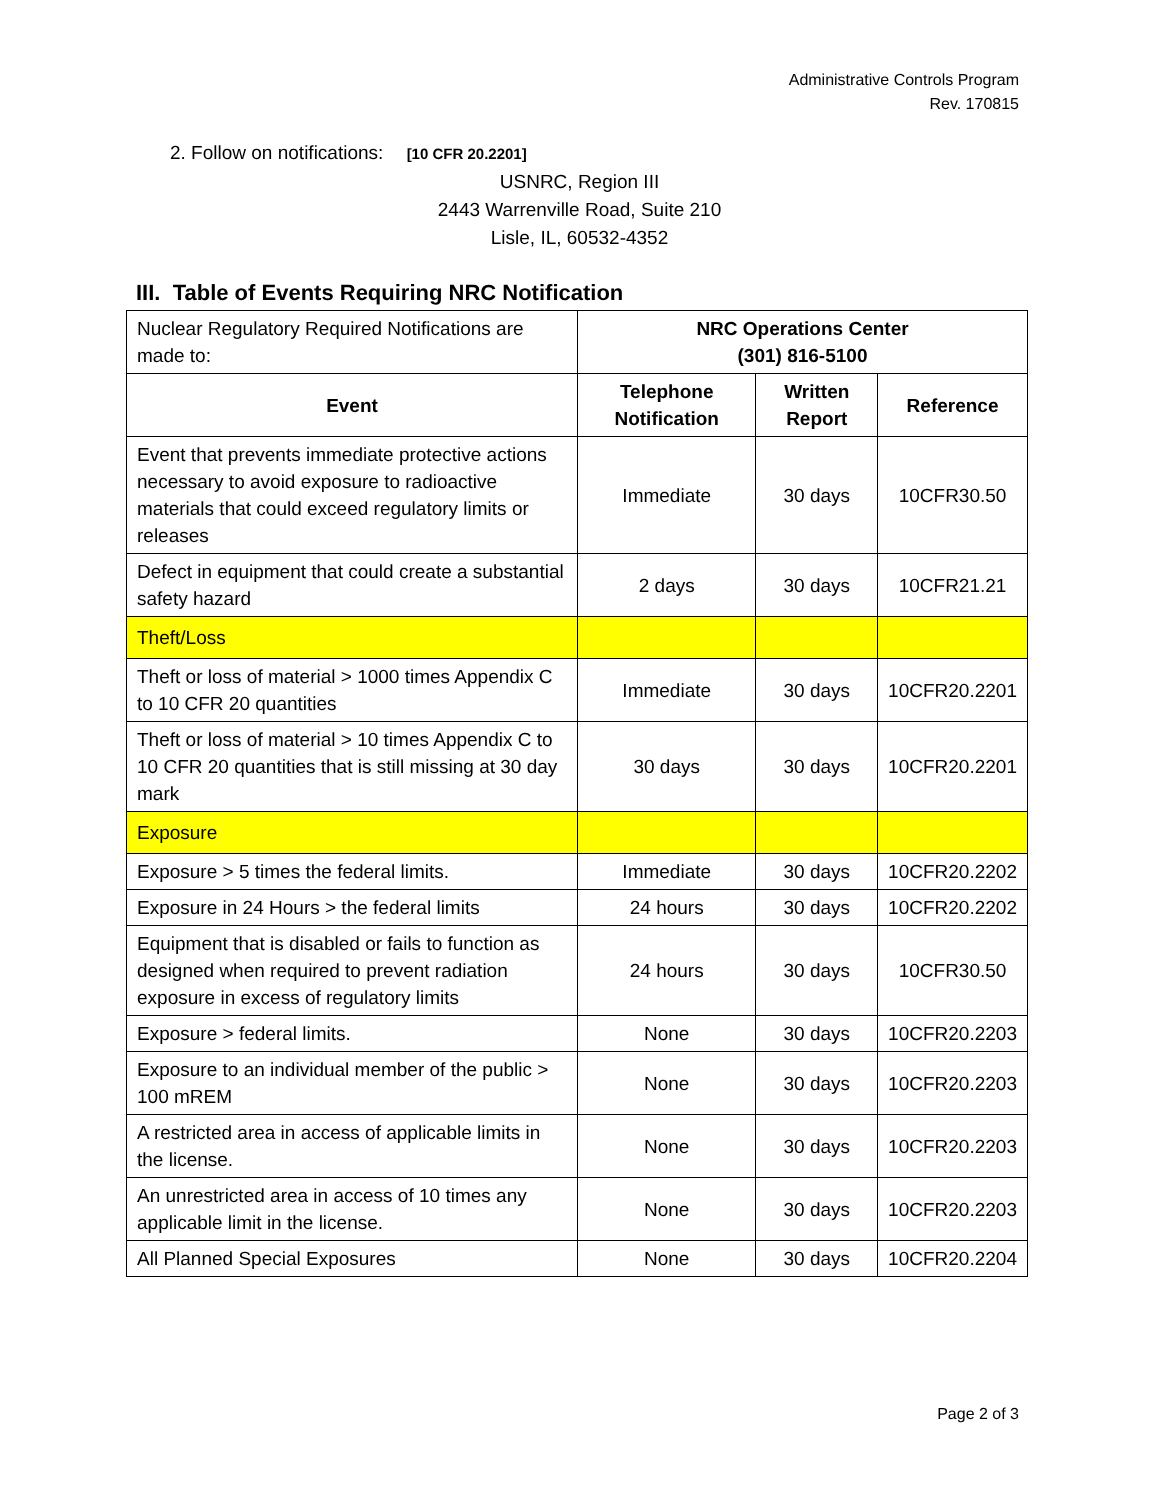Administrative Controls Program
Rev. 170815
2. Follow on notifications: [10 CFR 20.2201]
USNRC, Region III
2443 Warrenville Road, Suite 210
Lisle, IL, 60532-4352
III. Table of Events Requiring NRC Notification
| Nuclear Regulatory Required Notifications are made to: | NRC Operations Center (301) 816-5100 | | |
| Event | Telephone Notification | Written Report | Reference |
| Event that prevents immediate protective actions necessary to avoid exposure to radioactive materials that could exceed regulatory limits or releases | Immediate | 30 days | 10CFR30.50 |
| Defect in equipment that could create a substantial safety hazard | 2 days | 30 days | 10CFR21.21 |
| Theft/Loss | | | |
| Theft or loss of material > 1000 times Appendix C to 10 CFR 20 quantities | Immediate | 30 days | 10CFR20.2201 |
| Theft or loss of material > 10 times Appendix C to 10 CFR 20 quantities that is still missing at 30 day mark | 30 days | 30 days | 10CFR20.2201 |
| Exposure | | | |
| Exposure > 5 times the federal limits. | Immediate | 30 days | 10CFR20.2202 |
| Exposure in 24 Hours > the federal limits | 24 hours | 30 days | 10CFR20.2202 |
| Equipment that is disabled or fails to function as designed when required to prevent radiation exposure in excess of regulatory limits | 24 hours | 30 days | 10CFR30.50 |
| Exposure > federal limits. | None | 30 days | 10CFR20.2203 |
| Exposure to an individual member of the public > 100 mREM | None | 30 days | 10CFR20.2203 |
| A restricted area in access of applicable limits in the license. | None | 30 days | 10CFR20.2203 |
| An unrestricted area in access of 10 times any applicable limit in the license. | None | 30 days | 10CFR20.2203 |
| All Planned Special Exposures | None | 30 days | 10CFR20.2204 |
Page 2 of 3